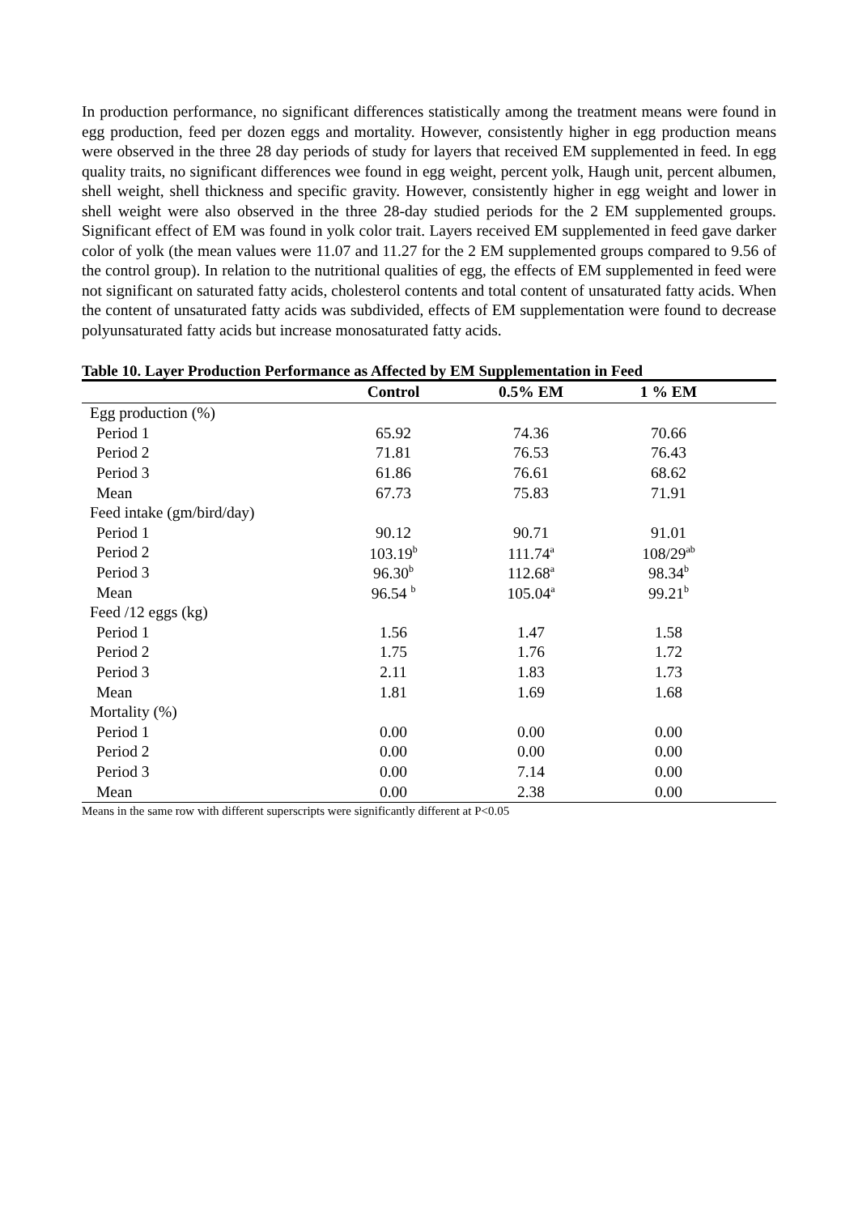In production performance, no significant differences statistically among the treatment means were found in egg production, feed per dozen eggs and mortality. However, consistently higher in egg production means were observed in the three 28 day periods of study for layers that received EM supplemented in feed. In egg quality traits, no significant differences wee found in egg weight, percent yolk, Haugh unit, percent albumen, shell weight, shell thickness and specific gravity. However, consistently higher in egg weight and lower in shell weight were also observed in the three 28-day studied periods for the 2 EM supplemented groups. Significant effect of EM was found in yolk color trait. Layers received EM supplemented in feed gave darker color of yolk (the mean values were 11.07 and 11.27 for the 2 EM supplemented groups compared to 9.56 of the control group). In relation to the nutritional qualities of egg, the effects of EM supplemented in feed were not significant on saturated fatty acids, cholesterol contents and total content of unsaturated fatty acids. When the content of unsaturated fatty acids was subdivided, effects of EM supplementation were found to decrease polyunsaturated fatty acids but increase monosaturated fatty acids.
Table 10. Layer Production Performance as Affected by EM Supplementation in Feed
| | Control | 0.5% EM | 1 % EM | |
| --- | --- | --- | --- | --- |
| Egg production (%) | | | | |
| Period 1 | 65.92 | 74.36 | 70.66 | |
| Period 2 | 71.81 | 76.53 | 76.43 | |
| Period 3 | 61.86 | 76.61 | 68.62 | |
| Mean | 67.73 | 75.83 | 71.91 | |
| Feed intake (gm/bird/day) | | | | |
| Period 1 | 90.12 | 90.71 | 91.01 | |
| Period 2 | 103.19<sup>b</sup> | 111.74<sup>a</sup> | 108/29<sup>ab</sup> | |
| Period 3 | 96.30<sup>b</sup> | 112.68<sup>a</sup> | 98.34<sup>b</sup> | |
| Mean | 96.54 <sup>b</sup> | 105.04<sup>a</sup> | 99.21<sup>b</sup> | |
| Feed /12 eggs (kg) | | | | |
| Period 1 | 1.56 | 1.47 | 1.58 | |
| Period 2 | 1.75 | 1.76 | 1.72 | |
| Period 3 | 2.11 | 1.83 | 1.73 | |
| Mean | 1.81 | 1.69 | 1.68 | |
| Mortality (%) | | | | |
| Period 1 | 0.00 | 0.00 | 0.00 | |
| Period 2 | 0.00 | 0.00 | 0.00 | |
| Period 3 | 0.00 | 7.14 | 0.00 | |
| Mean | 0.00 | 2.38 | 0.00 | |
Means in the same row with different superscripts were significantly different at P<0.05